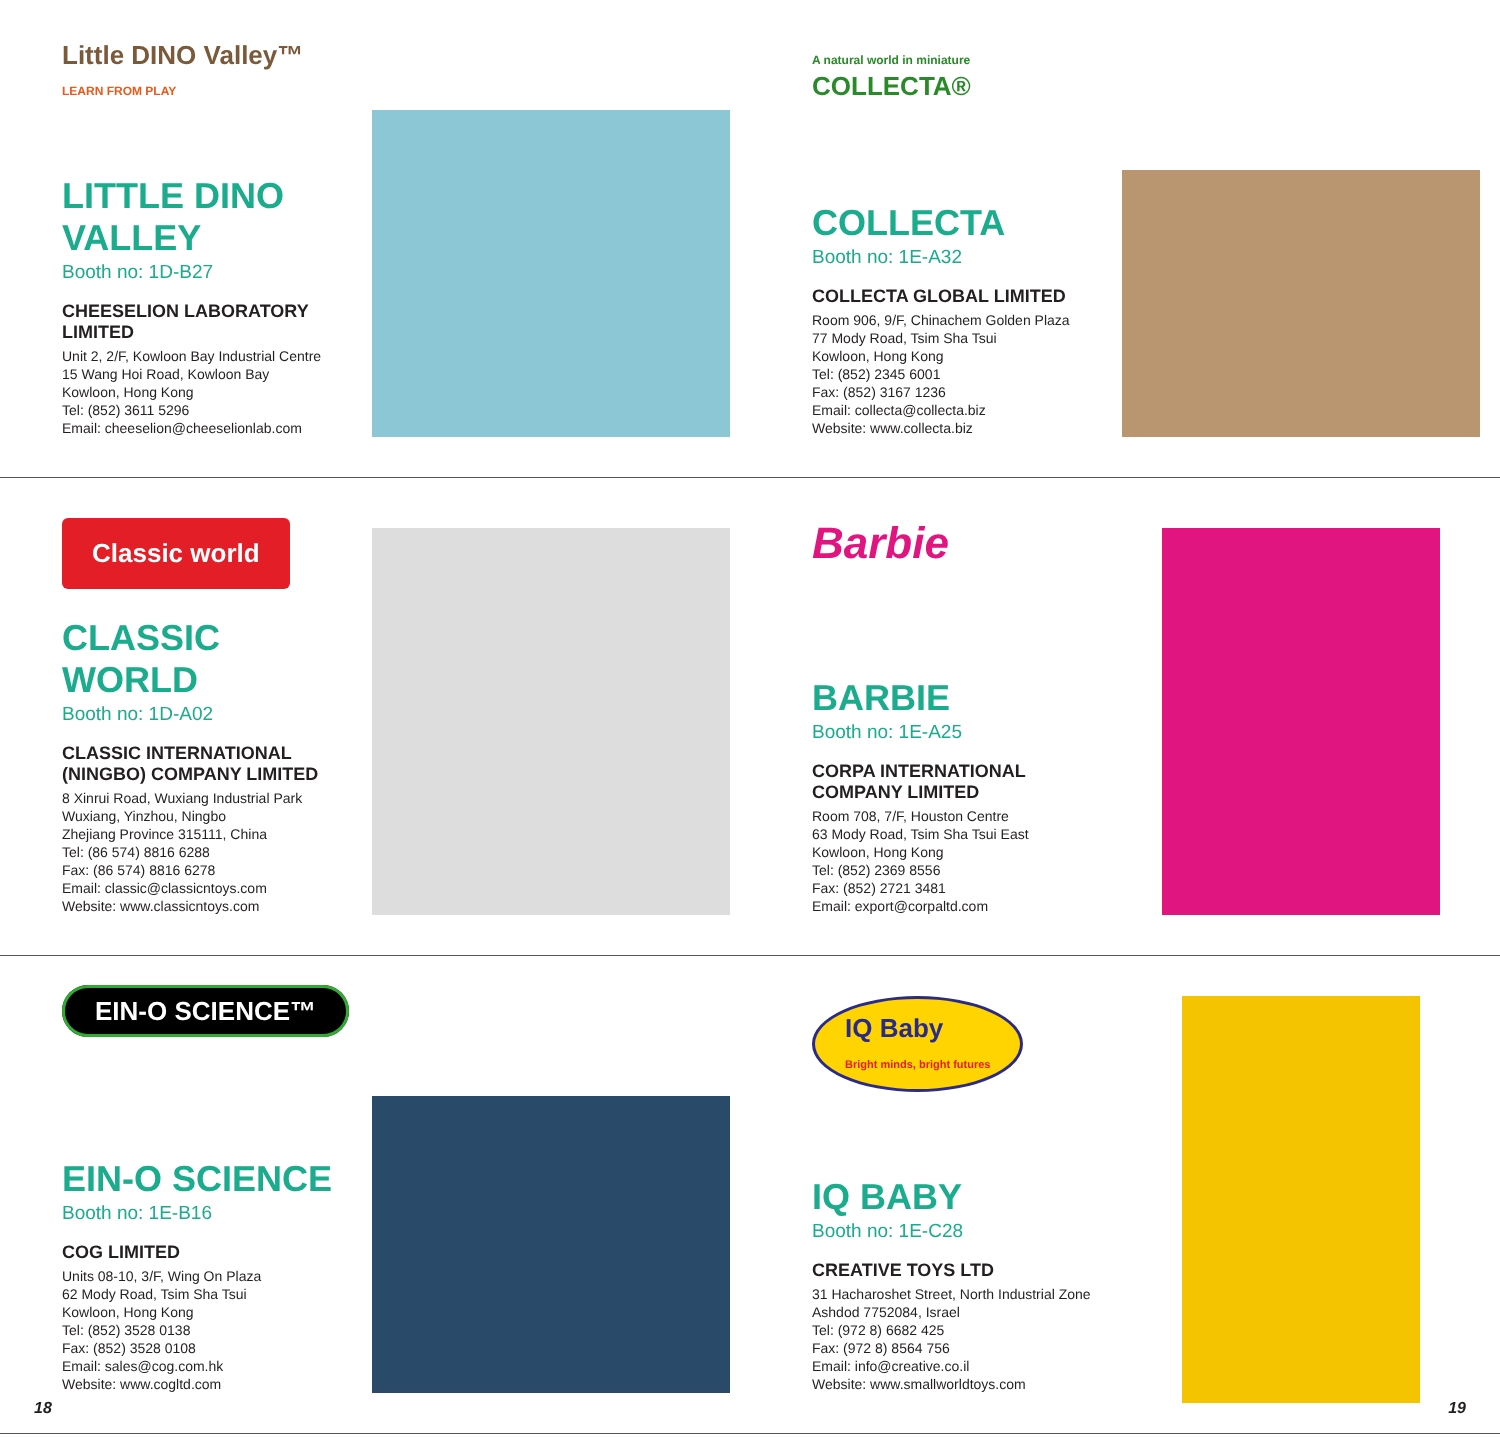Little DINO Valley™
LEARN FROM PLAY
LITTLE DINO VALLEY
Booth no: 1D-B27
CHEESELION LABORATORY LIMITED
Unit 2, 2/F, Kowloon Bay Industrial Centre
15 Wang Hoi Road, Kowloon Bay
Kowloon, Hong Kong
Tel: (852) 3611 5296
Email: cheeselion@cheeselionlab.com
A natural world in miniature
COLLECTA®
COLLECTA
Booth no: 1E-A32
COLLECTA GLOBAL LIMITED
Room 906, 9/F, Chinachem Golden Plaza
77 Mody Road, Tsim Sha Tsui
Kowloon, Hong Kong
Tel: (852) 2345 6001
Fax: (852) 3167 1236
Email: collecta@collecta.biz
Website: www.collecta.biz
Classic world
CLASSIC WORLD
Booth no: 1D-A02
CLASSIC INTERNATIONAL (NINGBO) COMPANY LIMITED
8 Xinrui Road, Wuxiang Industrial Park
Wuxiang, Yinzhou, Ningbo
Zhejiang Province 315111, China
Tel: (86 574) 8816 6288
Fax: (86 574) 8816 6278
Email: classic@classicntoys.com
Website: www.classicntoys.com
Barbie
BARBIE
Booth no: 1E-A25
CORPA INTERNATIONAL COMPANY LIMITED
Room 708, 7/F, Houston Centre
63 Mody Road, Tsim Sha Tsui East
Kowloon, Hong Kong
Tel: (852) 2369 8556
Fax: (852) 2721 3481
Email: export@corpaltd.com
EIN-O SCIENCE™
EIN-O SCIENCE
Booth no: 1E-B16
COG LIMITED
Units 08-10, 3/F, Wing On Plaza
62 Mody Road, Tsim Sha Tsui
Kowloon, Hong Kong
Tel: (852) 3528 0138
Fax: (852) 3528 0108
Email: sales@cog.com.hk
Website: www.cogltd.com
IQ Baby
Bright minds, bright futures
IQ BABY
Booth no: 1E-C28
CREATIVE TOYS LTD
31 Hacharoshet Street, North Industrial Zone
Ashdod 7752084, Israel
Tel: (972 8) 6682 425
Fax: (972 8) 8564 756
Email: info@creative.co.il
Website: www.smallworldtoys.com
18 19